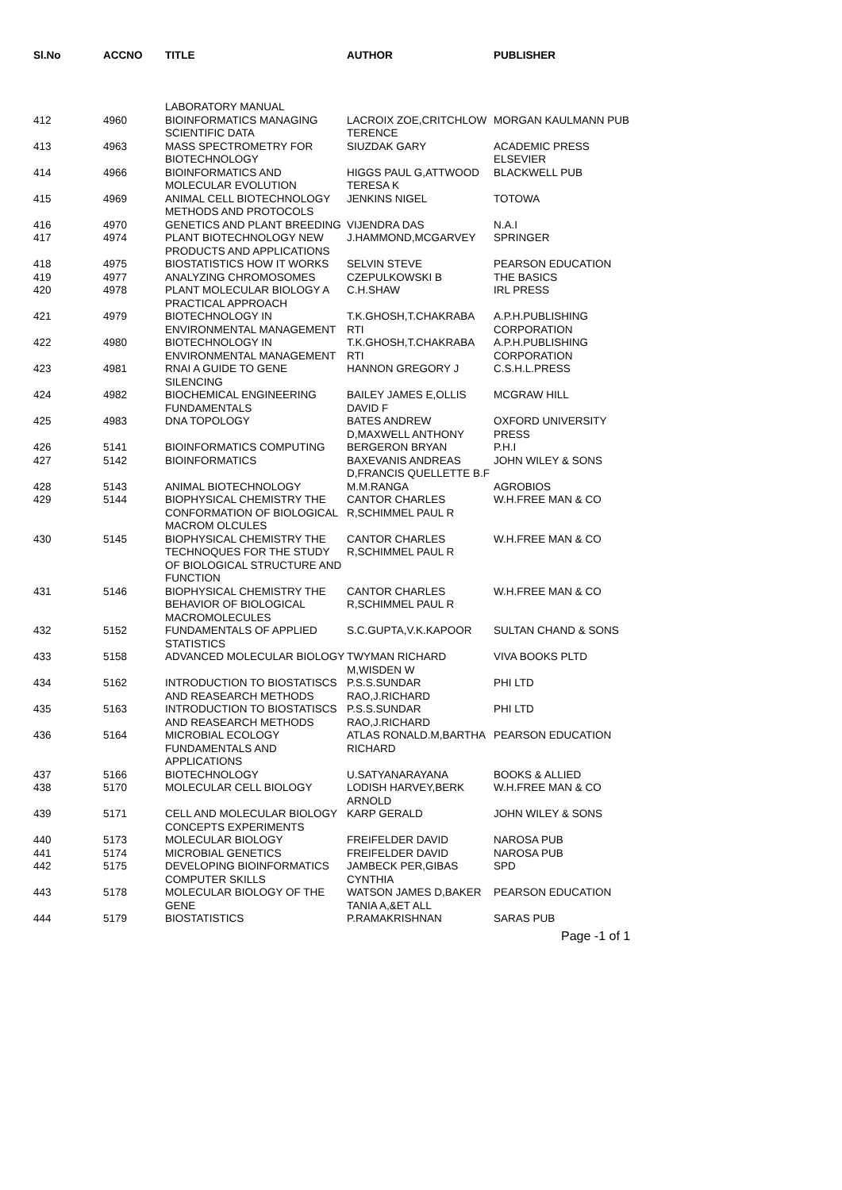| Sl.No | ACCNO | TITLE | AUTHOR | PUBLISHER |
| --- | --- | --- | --- | --- |
| 412 | 4960 | LABORATORY MANUAL BIOINFORMATICS MANAGING SCIENTIFIC DATA | LACROIX ZOE,CRITCHLOW TERENCE | MORGAN KAULMANN PUB |
| 413 | 4963 | MASS SPECTROMETRY FOR BIOTECHNOLOGY | SIUZDAK GARY | ACADEMIC PRESS ELSEVIER |
| 414 | 4966 | BIOINFORMATICS AND MOLECULAR EVOLUTION | HIGGS PAUL G,ATTWOOD TERESA K | BLACKWELL PUB |
| 415 | 4969 | ANIMAL CELL BIOTECHNOLOGY METHODS AND PROTOCOLS | JENKINS NIGEL | TOTOWA |
| 416 | 4970 | GENETICS AND PLANT BREEDING | VIJENDRA DAS | N.A.I |
| 417 | 4974 | PLANT BIOTECHNOLOGY NEW PRODUCTS AND APPLICATIONS | J.HAMMOND,MCGARVEY | SPRINGER |
| 418 | 4975 | BIOSTATISTICS HOW IT WORKS | SELVIN STEVE | PEARSON EDUCATION |
| 419 | 4977 | ANALYZING CHROMOSOMES | CZEPULKOWSKI B | THE BASICS |
| 420 | 4978 | PLANT MOLECULAR BIOLOGY A PRACTICAL APPROACH | C.H.SHAW | IRL PRESS |
| 421 | 4979 | BIOTECHNOLOGY IN ENVIRONMENTAL MANAGEMENT | T.K.GHOSH,T.CHAKRABA RTI | A.P.H.PUBLISHING CORPORATION |
| 422 | 4980 | BIOTECHNOLOGY IN ENVIRONMENTAL MANAGEMENT | T.K.GHOSH,T.CHAKRABA RTI | A.P.H.PUBLISHING CORPORATION |
| 423 | 4981 | RNAI A GUIDE TO GENE SILENCING | HANNON GREGORY J | C.S.H.L.PRESS |
| 424 | 4982 | BIOCHEMICAL ENGINEERING FUNDAMENTALS | BAILEY JAMES E,OLLIS DAVID F | MCGRAW HILL |
| 425 | 4983 | DNA TOPOLOGY | BATES ANDREW D,MAXWELL ANTHONY | OXFORD UNIVERSITY PRESS |
| 426 | 5141 | BIOINFORMATICS COMPUTING | BERGERON BRYAN | P.H.I |
| 427 | 5142 | BIOINFORMATICS | BAXEVANIS ANDREAS D,FRANCIS QUELLETTE B.F | JOHN WILEY & SONS |
| 428 | 5143 | ANIMAL BIOTECHNOLOGY | M.M.RANGA | AGROBIOS |
| 429 | 5144 | BIOPHYSICAL CHEMISTRY THE CONFORMATION OF BIOLOGICAL MACROM OLCULES | CANTOR CHARLES R,SCHIMMEL PAUL R | W.H.FREE MAN & CO |
| 430 | 5145 | BIOPHYSICAL CHEMISTRY THE TECHNOQUES FOR THE STUDY OF BIOLOGICAL STRUCTURE AND FUNCTION | CANTOR CHARLES R,SCHIMMEL PAUL R | W.H.FREE MAN & CO |
| 431 | 5146 | BIOPHYSICAL CHEMISTRY THE BEHAVIOR OF BIOLOGICAL MACROMOLECULES | CANTOR CHARLES R,SCHIMMEL PAUL R | W.H.FREE MAN & CO |
| 432 | 5152 | FUNDAMENTALS OF APPLIED STATISTICS | S.C.GUPTA,V.K.KAPOOR | SULTAN CHAND & SONS |
| 433 | 5158 | ADVANCED MOLECULAR BIOLOGY | TWYMAN RICHARD M,WISDEN W | VIVA BOOKS PLTD |
| 434 | 5162 | INTRODUCTION TO BIOSTATISCS AND REASEARCH METHODS | P.S.S.SUNDAR RAO,J.RICHARD | PHI LTD |
| 435 | 5163 | INTRODUCTION TO BIOSTATISCS AND REASEARCH METHODS | P.S.S.SUNDAR RAO,J.RICHARD | PHI LTD |
| 436 | 5164 | MICROBIAL ECOLOGY FUNDAMENTALS AND APPLICATIONS | ATLAS RONALD.M,BARTHA RICHARD | PEARSON EDUCATION |
| 437 | 5166 | BIOTECHNOLOGY | U.SATYANARAYANA | BOOKS & ALLIED |
| 438 | 5170 | MOLECULAR CELL BIOLOGY | LODISH HARVEY,BERK ARNOLD | W.H.FREE MAN & CO |
| 439 | 5171 | CELL AND MOLECULAR BIOLOGY CONCEPTS EXPERIMENTS | KARP GERALD | JOHN WILEY & SONS |
| 440 | 5173 | MOLECULAR BIOLOGY | FREIFELDER DAVID | NAROSA PUB |
| 441 | 5174 | MICROBIAL GENETICS | FREIFELDER DAVID | NAROSA PUB |
| 442 | 5175 | DEVELOPING BIOINFORMATICS COMPUTER SKILLS | JAMBECK PER,GIBAS CYNTHIA | SPD |
| 443 | 5178 | MOLECULAR BIOLOGY OF THE GENE | WATSON JAMES D,BAKER TANIA A,&ET ALL | PEARSON EDUCATION |
| 444 | 5179 | BIOSTATISTICS | P.RAMAKRISHNAN | SARAS PUB |
Page -1 of 1